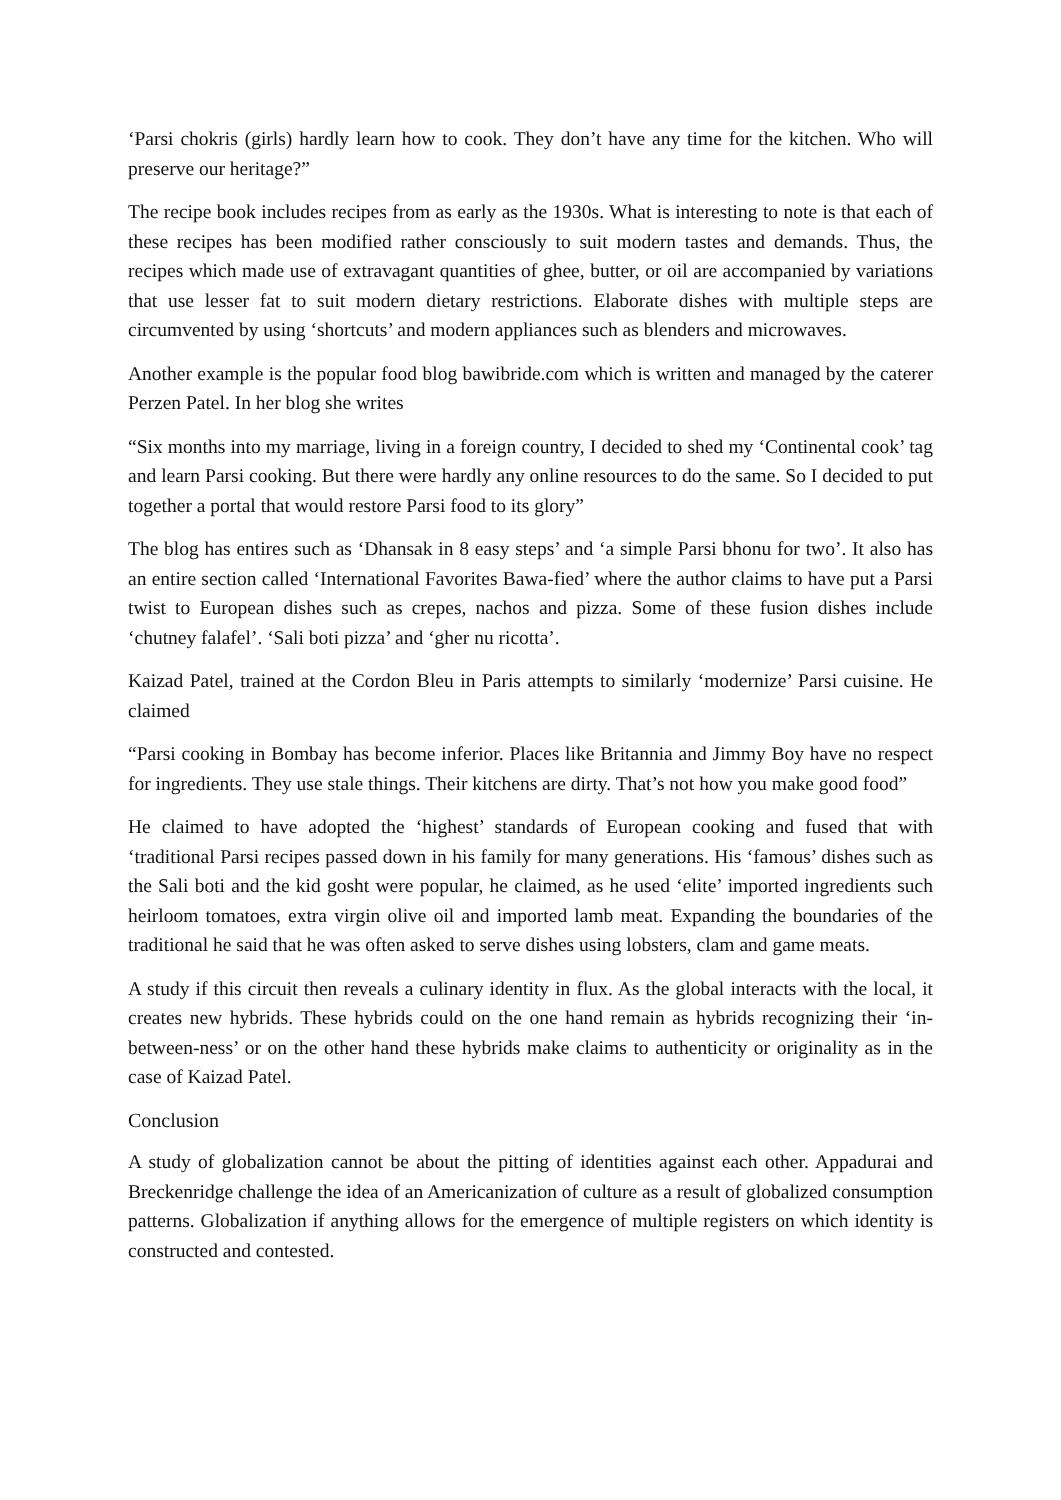‘Parsi chokris (girls) hardly learn how to cook. They don’t have any time for the kitchen. Who will preserve our heritage?”
The recipe book includes recipes from as early as the 1930s. What is interesting to note is that each of these recipes has been modified rather consciously to suit modern tastes and demands. Thus, the recipes which made use of extravagant quantities of ghee, butter, or oil are accompanied by variations that use lesser fat to suit modern dietary restrictions. Elaborate dishes with multiple steps are circumvented by using ‘shortcuts’ and modern appliances such as blenders and microwaves.
Another example is the popular food blog bawibride.com which is written and managed by the caterer Perzen Patel. In her blog she writes
“Six months into my marriage, living in a foreign country, I decided to shed my ‘Continental cook’ tag and learn Parsi cooking. But there were hardly any online resources to do the same. So I decided to put together a portal that would restore Parsi food to its glory”
The blog has entires such as ‘Dhansak in 8 easy steps’ and ‘a simple Parsi bhonu for two’. It also has an entire section called ‘International Favorites Bawa-fied’ where the author claims to have put a Parsi twist to European dishes such as crepes, nachos and pizza. Some of these fusion dishes include ‘chutney falafel’. ‘Sali boti pizza’ and ‘gher nu ricotta’.
Kaizad Patel, trained at the Cordon Bleu in Paris attempts to similarly ‘modernize’ Parsi cuisine. He claimed
“Parsi cooking in Bombay has become inferior. Places like Britannia and Jimmy Boy have no respect for ingredients. They use stale things. Their kitchens are dirty. That’s not how you make good food”
He claimed to have adopted the ‘highest’ standards of European cooking and fused that with ‘traditional Parsi recipes passed down in his family for many generations. His ‘famous’ dishes such as the Sali boti and the kid gosht were popular, he claimed, as he used ‘elite’ imported ingredients such heirloom tomatoes, extra virgin olive oil and imported lamb meat. Expanding the boundaries of the traditional he said that he was often asked to serve dishes using lobsters, clam and game meats.
A study if this circuit then reveals a culinary identity in flux. As the global interacts with the local, it creates new hybrids. These hybrids could on the one hand remain as hybrids recognizing their ‘in-between-ness’ or on the other hand these hybrids make claims to authenticity or originality as in the case of Kaizad Patel.
Conclusion
A study of globalization cannot be about the pitting of identities against each other. Appadurai and Breckenridge challenge the idea of an Americanization of culture as a result of globalized consumption patterns. Globalization if anything allows for the emergence of multiple registers on which identity is constructed and contested.